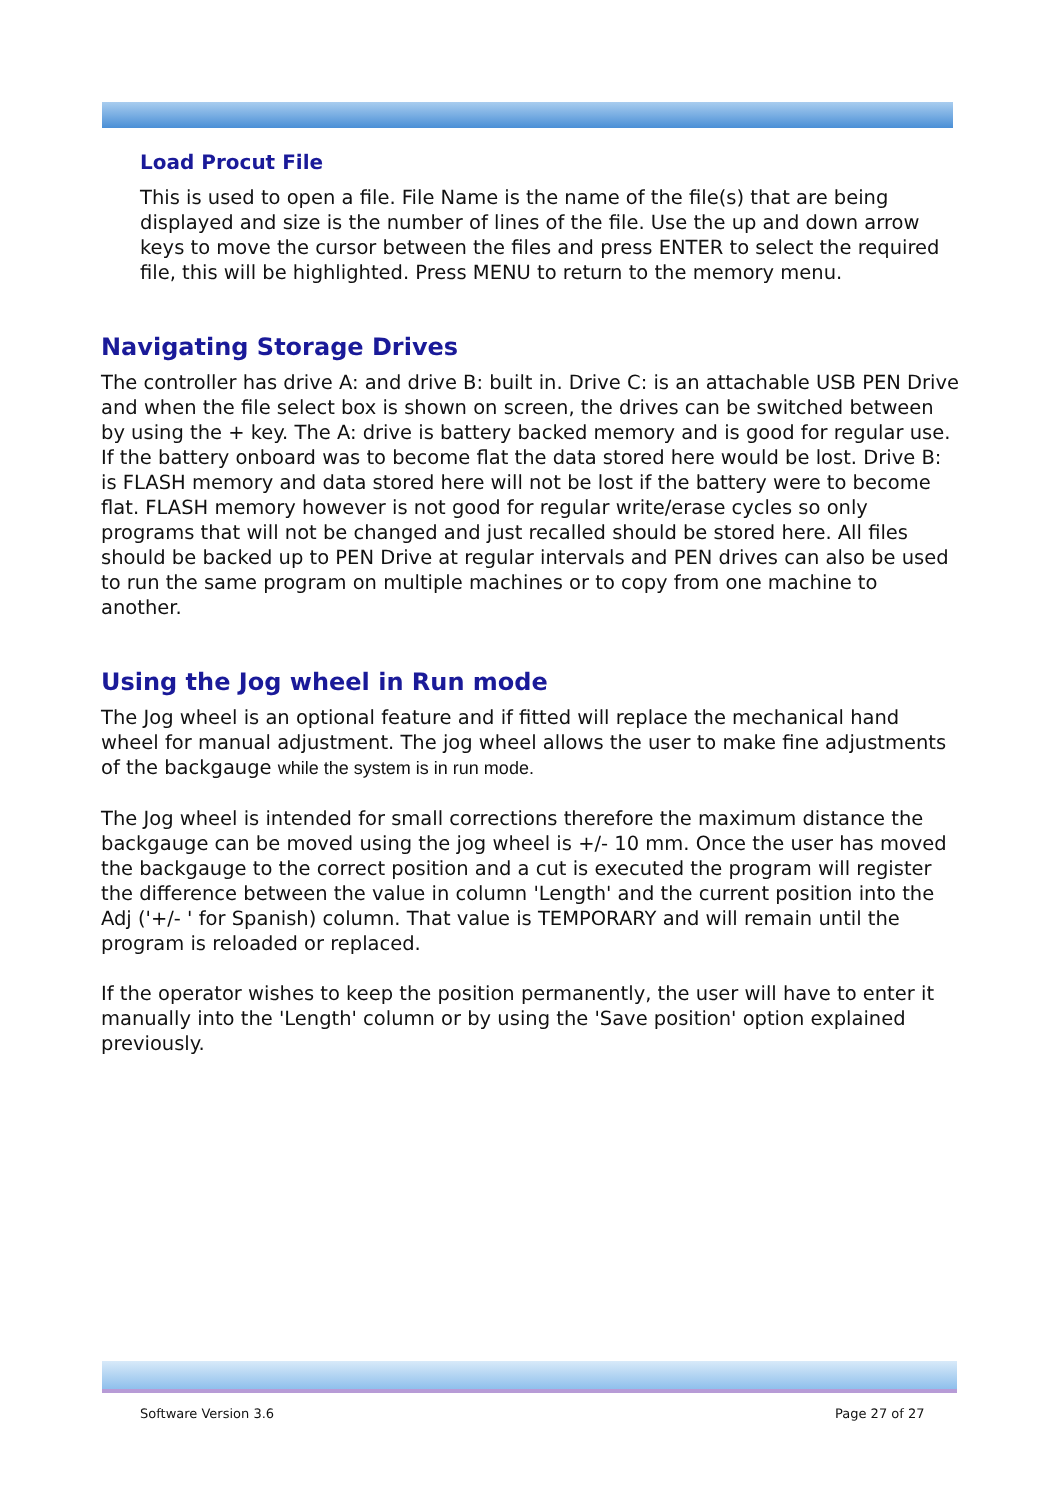Load Procut File
This is used to open a file. File Name is the name of the file(s) that are being displayed and size is the number of lines of the file. Use the up and down arrow keys to move the cursor between the files and press ENTER to select the required file, this will be highlighted. Press MENU to return to the memory menu.
Navigating Storage Drives
The controller has drive A: and drive B: built in. Drive C: is an attachable USB PEN Drive and when the file select box is shown on screen, the drives can be switched between by using the + key. The A: drive is battery backed memory and is good for regular use. If the battery onboard was to become flat the data stored here would be lost. Drive B: is FLASH memory and data stored here will not be lost if the battery were to become flat. FLASH memory however is not good for regular write/erase cycles so only programs that will not be changed and just recalled should be stored here. All files should be backed up to PEN Drive at regular intervals and PEN drives can also be used to run the same program on multiple machines or to copy from one machine to another.
Using the Jog wheel in Run mode
The Jog wheel is an optional feature and if fitted will replace the mechanical hand wheel for manual adjustment. The jog wheel allows the user to make fine adjustments of the backgauge while the system is in run mode.
The Jog wheel is intended for small corrections therefore the maximum distance the backgauge can be moved using the jog wheel is +/- 10 mm. Once the user has moved the backgauge to the correct position and a cut is executed the program will register the difference between the value in column 'Length' and the current position into the Adj ('+/- ' for Spanish) column. That value is TEMPORARY and will remain until the program is reloaded or replaced.
If the operator wishes to keep the position permanently, the user will have to enter it manually into the 'Length' column or by using the 'Save position' option explained previously.
Software Version 3.6 Page 27 of 27